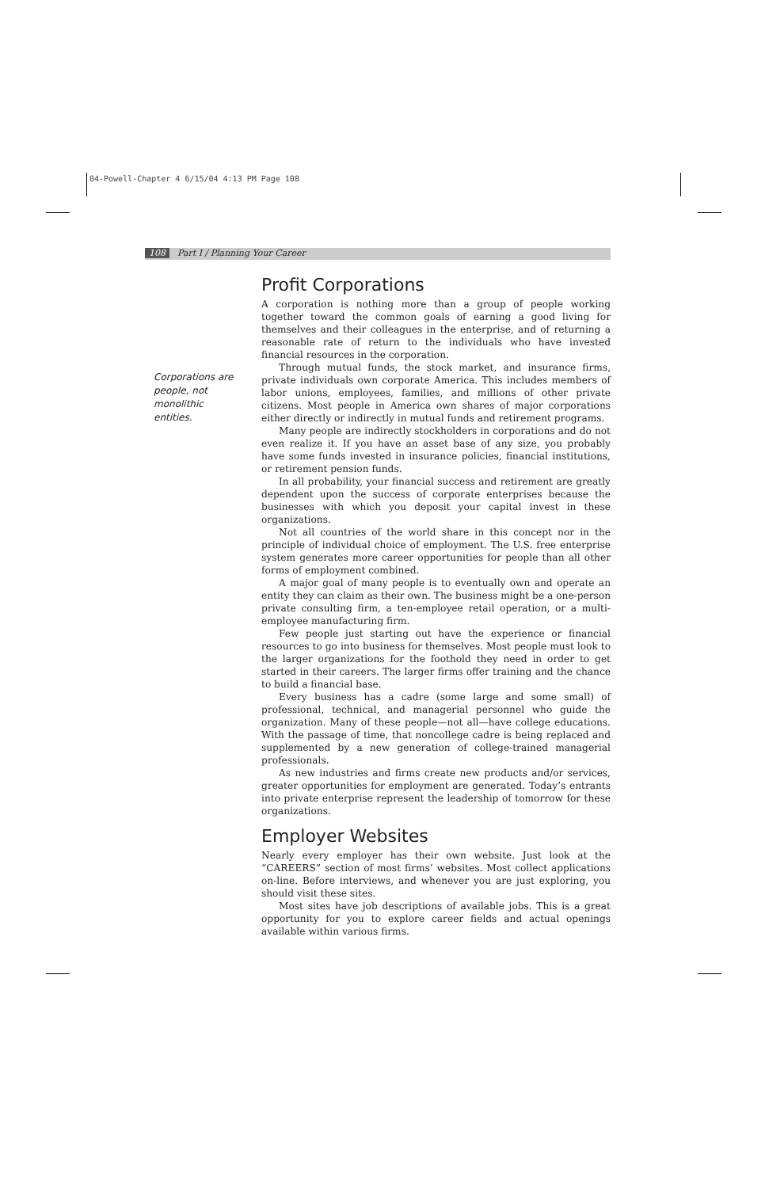04-Powell-Chapter 4 6/15/04 4:13 PM Page 108
108 Part I / Planning Your Career
Corporations are people, not monolithic entities.
Profit Corporations
A corporation is nothing more than a group of people working together toward the common goals of earning a good living for themselves and their colleagues in the enterprise, and of returning a reasonable rate of return to the individuals who have invested financial resources in the corporation.
Through mutual funds, the stock market, and insurance firms, private individuals own corporate America. This includes members of labor unions, employees, families, and millions of other private citizens. Most people in America own shares of major corporations either directly or indirectly in mutual funds and retirement programs.
Many people are indirectly stockholders in corporations and do not even realize it. If you have an asset base of any size, you probably have some funds invested in insurance policies, financial institutions, or retirement pension funds.
In all probability, your financial success and retirement are greatly dependent upon the success of corporate enterprises because the businesses with which you deposit your capital invest in these organizations.
Not all countries of the world share in this concept nor in the principle of individual choice of employment. The U.S. free enterprise system generates more career opportunities for people than all other forms of employment combined.
A major goal of many people is to eventually own and operate an entity they can claim as their own. The business might be a one-person private consulting firm, a ten-employee retail operation, or a multi-employee manufacturing firm.
Few people just starting out have the experience or financial resources to go into business for themselves. Most people must look to the larger organizations for the foothold they need in order to get started in their careers. The larger firms offer training and the chance to build a financial base.
Every business has a cadre (some large and some small) of professional, technical, and managerial personnel who guide the organization. Many of these people—not all—have college educations. With the passage of time, that noncollege cadre is being replaced and supplemented by a new generation of college-trained managerial professionals.
As new industries and firms create new products and/or services, greater opportunities for employment are generated. Today’s entrants into private enterprise represent the leadership of tomorrow for these organizations.
Employer Websites
Nearly every employer has their own website. Just look at the “CAREERS” section of most firms’ websites. Most collect applications on-line. Before interviews, and whenever you are just exploring, you should visit these sites.
Most sites have job descriptions of available jobs. This is a great opportunity for you to explore career fields and actual openings available within various firms.